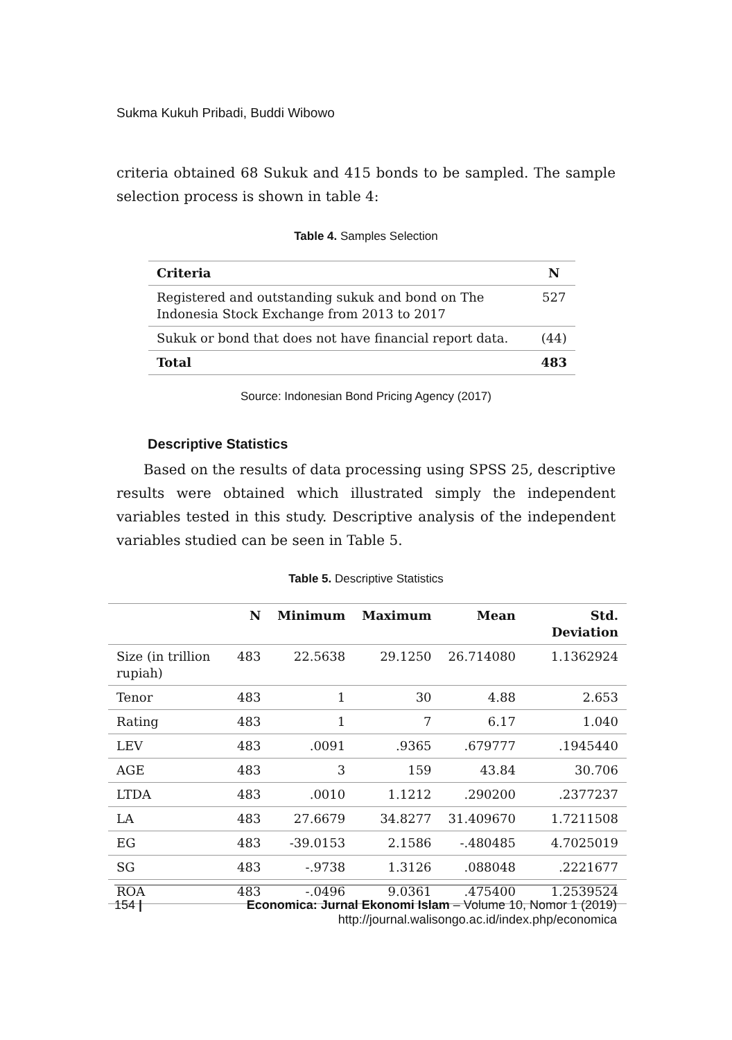Sukma Kukuh Pribadi, Buddi Wibowo
criteria obtained 68 Sukuk and 415 bonds to be sampled. The sample selection process is shown in table 4:
Table 4. Samples Selection
| Criteria | N |
| --- | --- |
| Registered and outstanding sukuk and bond on The Indonesia Stock Exchange from 2013 to 2017 | 527 |
| Sukuk or bond that does not have financial report data. | (44) |
| Total | 483 |
Source: Indonesian Bond Pricing Agency (2017)
Descriptive Statistics
Based on the results of data processing using SPSS 25, descriptive results were obtained which illustrated simply the independent variables tested in this study. Descriptive analysis of the independent variables studied can be seen in Table 5.
Table 5. Descriptive Statistics
| | N | Minimum | Maximum | Mean | Std. Deviation |
| --- | --- | --- | --- | --- | --- |
| Size (in trillion rupiah) | 483 | 22.5638 | 29.1250 | 26.714080 | 1.1362924 |
| Tenor | 483 | 1 | 30 | 4.88 | 2.653 |
| Rating | 483 | 1 | 7 | 6.17 | 1.040 |
| LEV | 483 | .0091 | .9365 | .679777 | .1945440 |
| AGE | 483 | 3 | 159 | 43.84 | 30.706 |
| LTDA | 483 | .0010 | 1.1212 | .290200 | .2377237 |
| LA | 483 | 27.6679 | 34.8277 | 31.409670 | 1.7211508 |
| EG | 483 | -39.0153 | 2.1586 | -.480485 | 4.7025019 |
| SG | 483 | -.9738 | 1.3126 | .088048 | .2221677 |
| ROA | 483 | -.0496 | 9.0361 | .475400 | 1.2539524 |
154 | Economica: Jurnal Ekonomi Islam – Volume 10, Nomor 1 (2019)
http://journal.walisongo.ac.id/index.php/economica